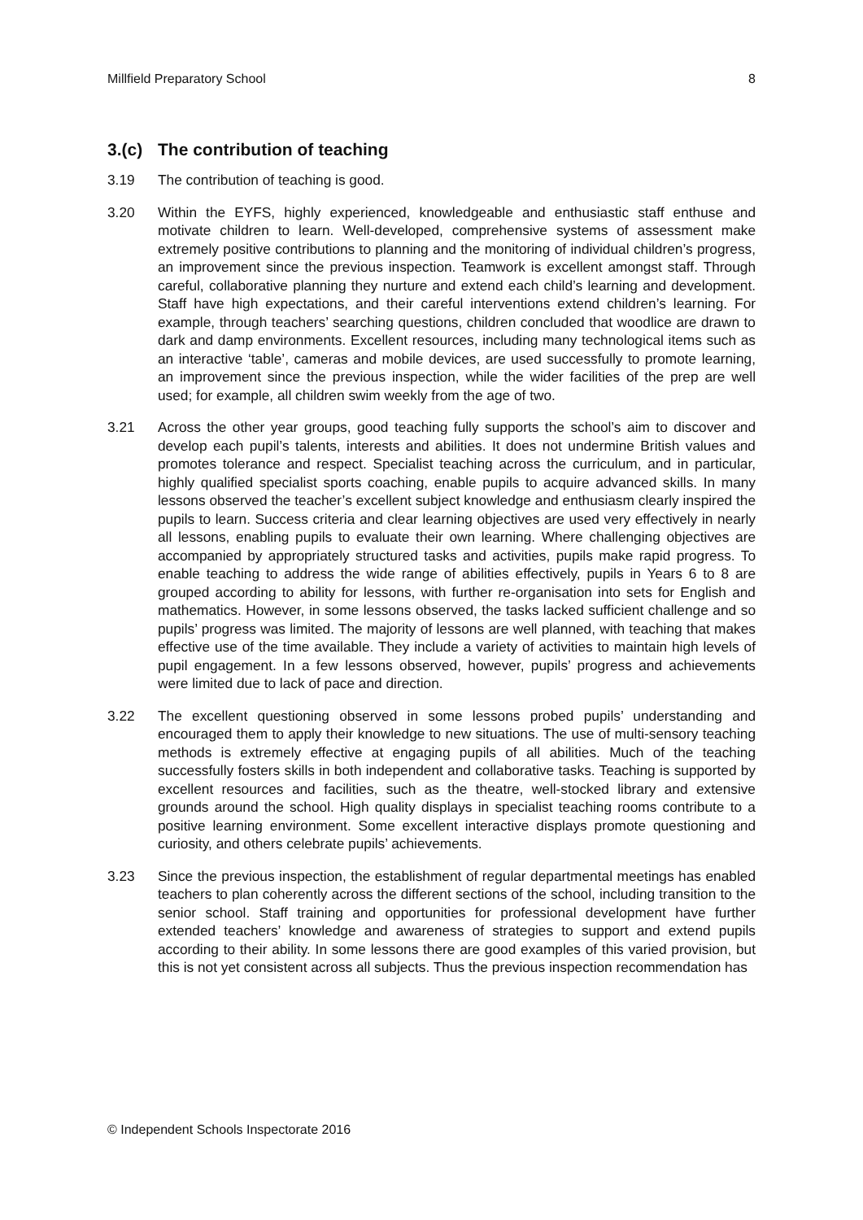Millfield Preparatory School 8
3.(c) The contribution of teaching
3.19 The contribution of teaching is good.
3.20 Within the EYFS, highly experienced, knowledgeable and enthusiastic staff enthuse and motivate children to learn. Well-developed, comprehensive systems of assessment make extremely positive contributions to planning and the monitoring of individual children’s progress, an improvement since the previous inspection. Teamwork is excellent amongst staff. Through careful, collaborative planning they nurture and extend each child’s learning and development. Staff have high expectations, and their careful interventions extend children’s learning. For example, through teachers’ searching questions, children concluded that woodlice are drawn to dark and damp environments. Excellent resources, including many technological items such as an interactive ‘table’, cameras and mobile devices, are used successfully to promote learning, an improvement since the previous inspection, while the wider facilities of the prep are well used; for example, all children swim weekly from the age of two.
3.21 Across the other year groups, good teaching fully supports the school’s aim to discover and develop each pupil’s talents, interests and abilities. It does not undermine British values and promotes tolerance and respect. Specialist teaching across the curriculum, and in particular, highly qualified specialist sports coaching, enable pupils to acquire advanced skills. In many lessons observed the teacher’s excellent subject knowledge and enthusiasm clearly inspired the pupils to learn. Success criteria and clear learning objectives are used very effectively in nearly all lessons, enabling pupils to evaluate their own learning. Where challenging objectives are accompanied by appropriately structured tasks and activities, pupils make rapid progress. To enable teaching to address the wide range of abilities effectively, pupils in Years 6 to 8 are grouped according to ability for lessons, with further re-organisation into sets for English and mathematics. However, in some lessons observed, the tasks lacked sufficient challenge and so pupils’ progress was limited. The majority of lessons are well planned, with teaching that makes effective use of the time available. They include a variety of activities to maintain high levels of pupil engagement. In a few lessons observed, however, pupils’ progress and achievements were limited due to lack of pace and direction.
3.22 The excellent questioning observed in some lessons probed pupils’ understanding and encouraged them to apply their knowledge to new situations. The use of multi-sensory teaching methods is extremely effective at engaging pupils of all abilities. Much of the teaching successfully fosters skills in both independent and collaborative tasks. Teaching is supported by excellent resources and facilities, such as the theatre, well-stocked library and extensive grounds around the school. High quality displays in specialist teaching rooms contribute to a positive learning environment. Some excellent interactive displays promote questioning and curiosity, and others celebrate pupils’ achievements.
3.23 Since the previous inspection, the establishment of regular departmental meetings has enabled teachers to plan coherently across the different sections of the school, including transition to the senior school. Staff training and opportunities for professional development have further extended teachers’ knowledge and awareness of strategies to support and extend pupils according to their ability. In some lessons there are good examples of this varied provision, but this is not yet consistent across all subjects. Thus the previous inspection recommendation has
© Independent Schools Inspectorate 2016